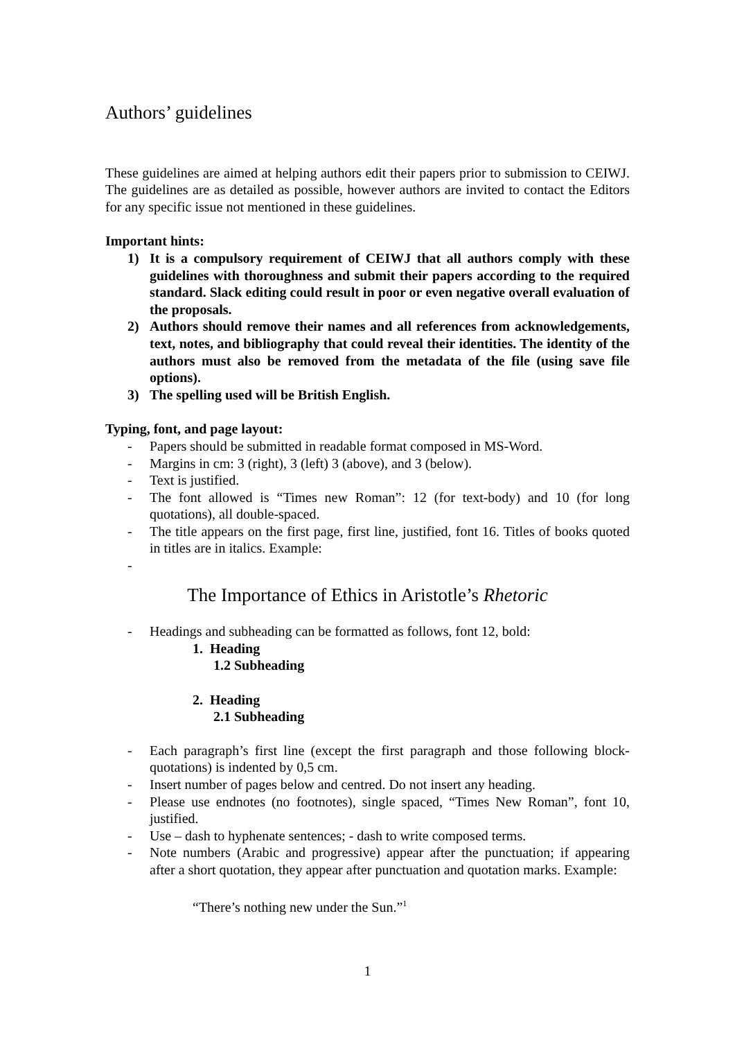Authors’ guidelines
These guidelines are aimed at helping authors edit their papers prior to submission to CEIWJ. The guidelines are as detailed as possible, however authors are invited to contact the Editors for any specific issue not mentioned in these guidelines.
Important hints:
1) It is a compulsory requirement of CEIWJ that all authors comply with these guidelines with thoroughness and submit their papers according to the required standard. Slack editing could result in poor or even negative overall evaluation of the proposals.
2) Authors should remove their names and all references from acknowledgements, text, notes, and bibliography that could reveal their identities. The identity of the authors must also be removed from the metadata of the file (using save file options).
3) The spelling used will be British English.
Typing, font, and page layout:
- Papers should be submitted in readable format composed in MS-Word.
- Margins in cm: 3 (right), 3 (left) 3 (above), and 3 (below).
- Text is justified.
- The font allowed is “Times new Roman”: 12 (for text-body) and 10 (for long quotations), all double-spaced.
- The title appears on the first page, first line, justified, font 16. Titles of books quoted in titles are in italics. Example:
-
The Importance of Ethics in Aristotle’s Rhetoric
- Headings and subheading can be formatted as follows, font 12, bold:
1. Heading
1.2 Subheading
2. Heading
2.1 Subheading
- Each paragraph’s first line (except the first paragraph and those following block-quotations) is indented by 0,5 cm.
- Insert number of pages below and centred. Do not insert any heading.
- Please use endnotes (no footnotes), single spaced, “Times New Roman”, font 10, justified.
- Use – dash to hyphenate sentences; - dash to write composed terms.
- Note numbers (Arabic and progressive) appear after the punctuation; if appearing after a short quotation, they appear after punctuation and quotation marks. Example:
“There’s nothing new under the Sun.”<sup>1</sup>
1